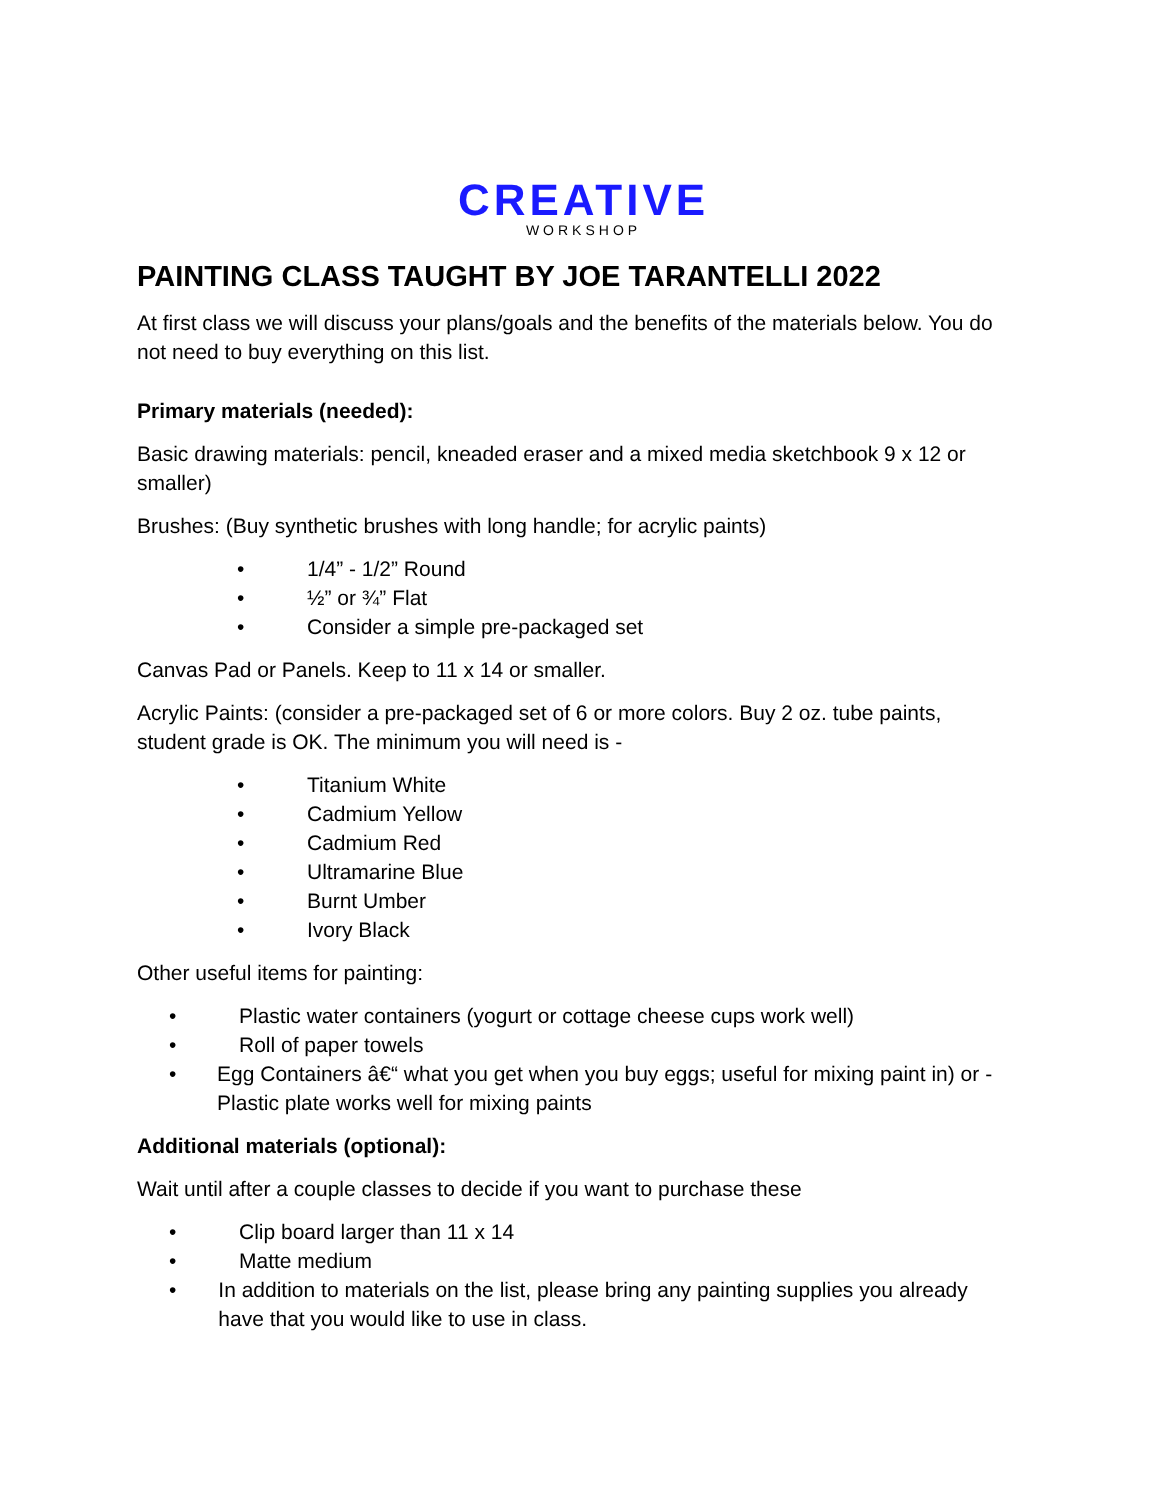CREATIVE
WORKSHOP
PAINTING CLASS TAUGHT BY JOE TARANTELLI 2022
At first class we will discuss your plans/goals and the benefits of the materials below. You do not need to buy everything on this list.
Primary materials (needed):
Basic drawing materials: pencil, kneaded eraser and a mixed media sketchbook 9 x 12 or smaller)
Brushes: (Buy synthetic brushes with long handle; for acrylic paints)
• 1/4” - 1/2” Round
• ½” or ¾” Flat
• Consider a simple pre-packaged set
Canvas Pad or Panels. Keep to 11 x 14 or smaller.
Acrylic Paints: (consider a pre-packaged set of 6 or more colors. Buy 2 oz. tube paints, student grade is OK. The minimum you will need is -
• Titanium White
• Cadmium Yellow
• Cadmium Red
• Ultramarine Blue
• Burnt Umber
• Ivory Black
Other useful items for painting:
• Plastic water containers (yogurt or cottage cheese cups work well)
• Roll of paper towels
• Egg Containers â€“ what you get when you buy eggs; useful for mixing paint in) or - Plastic plate works well for mixing paints
Additional materials (optional):
Wait until after a couple classes to decide if you want to purchase these
• Clip board larger than 11 x 14
• Matte medium
• In addition to materials on the list, please bring any painting supplies you already have that you would like to use in class.